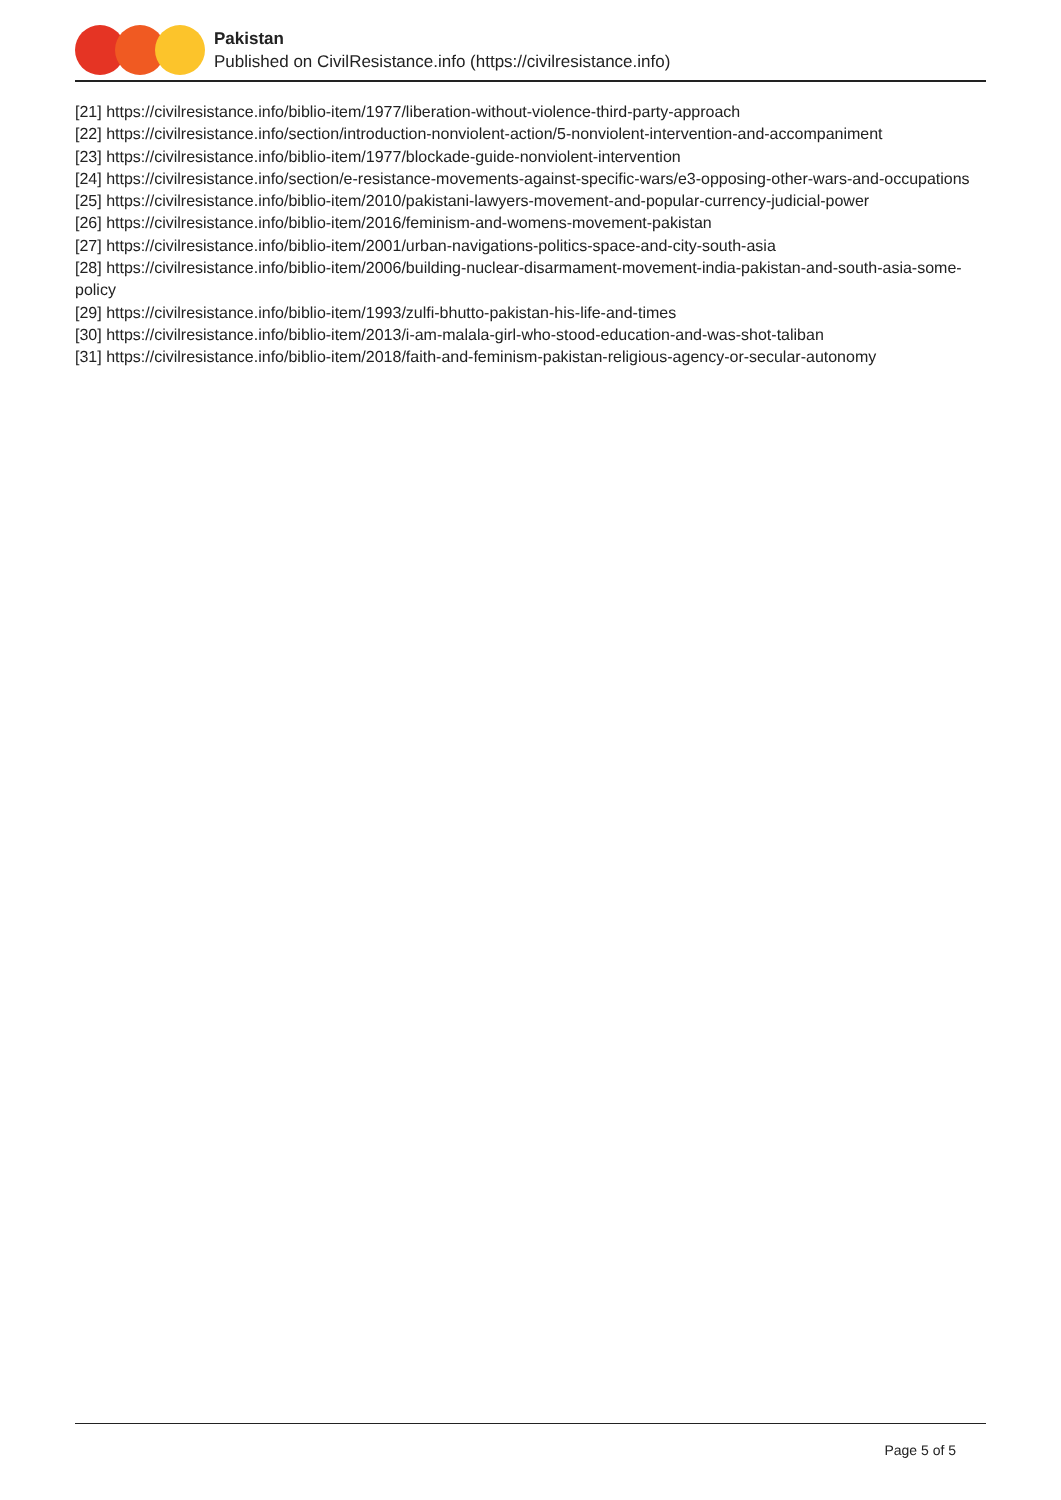Pakistan
Published on CivilResistance.info (https://civilresistance.info)
[21] https://civilresistance.info/biblio-item/1977/liberation-without-violence-third-party-approach
[22] https://civilresistance.info/section/introduction-nonviolent-action/5-nonviolent-intervention-and-accompaniment
[23] https://civilresistance.info/biblio-item/1977/blockade-guide-nonviolent-intervention
[24] https://civilresistance.info/section/e-resistance-movements-against-specific-wars/e3-opposing-other-wars-and-occupations
[25] https://civilresistance.info/biblio-item/2010/pakistani-lawyers-movement-and-popular-currency-judicial-power
[26] https://civilresistance.info/biblio-item/2016/feminism-and-womens-movement-pakistan
[27] https://civilresistance.info/biblio-item/2001/urban-navigations-politics-space-and-city-south-asia
[28] https://civilresistance.info/biblio-item/2006/building-nuclear-disarmament-movement-india-pakistan-and-south-asia-some-policy
[29] https://civilresistance.info/biblio-item/1993/zulfi-bhutto-pakistan-his-life-and-times
[30] https://civilresistance.info/biblio-item/2013/i-am-malala-girl-who-stood-education-and-was-shot-taliban
[31] https://civilresistance.info/biblio-item/2018/faith-and-feminism-pakistan-religious-agency-or-secular-autonomy
Page 5 of 5